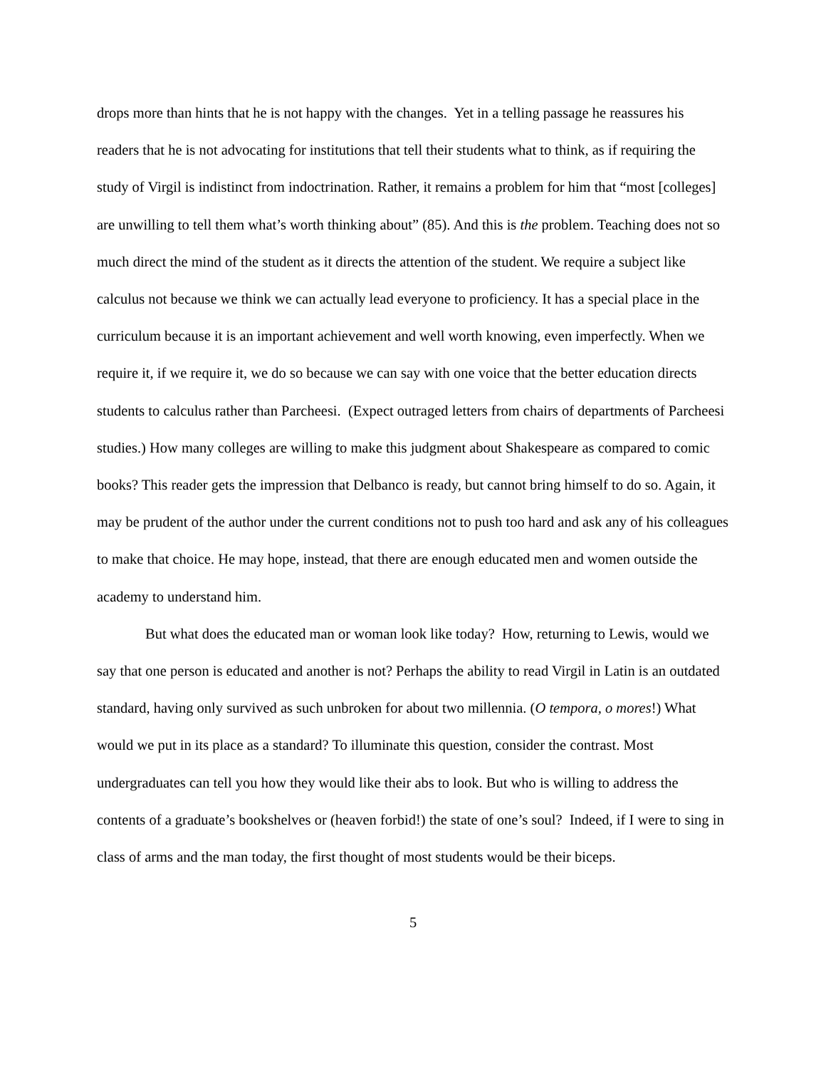drops more than hints that he is not happy with the changes. Yet in a telling passage he reassures his readers that he is not advocating for institutions that tell their students what to think, as if requiring the study of Virgil is indistinct from indoctrination. Rather, it remains a problem for him that “most [colleges] are unwilling to tell them what’s worth thinking about” (85). And this is the problem. Teaching does not so much direct the mind of the student as it directs the attention of the student. We require a subject like calculus not because we think we can actually lead everyone to proficiency. It has a special place in the curriculum because it is an important achievement and well worth knowing, even imperfectly. When we require it, if we require it, we do so because we can say with one voice that the better education directs students to calculus rather than Parcheesi. (Expect outraged letters from chairs of departments of Parcheesi studies.) How many colleges are willing to make this judgment about Shakespeare as compared to comic books? This reader gets the impression that Delbanco is ready, but cannot bring himself to do so. Again, it may be prudent of the author under the current conditions not to push too hard and ask any of his colleagues to make that choice. He may hope, instead, that there are enough educated men and women outside the academy to understand him.
But what does the educated man or woman look like today? How, returning to Lewis, would we say that one person is educated and another is not? Perhaps the ability to read Virgil in Latin is an outdated standard, having only survived as such unbroken for about two millennia. (O tempora, o mores!) What would we put in its place as a standard? To illuminate this question, consider the contrast. Most undergraduates can tell you how they would like their abs to look. But who is willing to address the contents of a graduate’s bookshelves or (heaven forbid!) the state of one’s soul? Indeed, if I were to sing in class of arms and the man today, the first thought of most students would be their biceps.
5